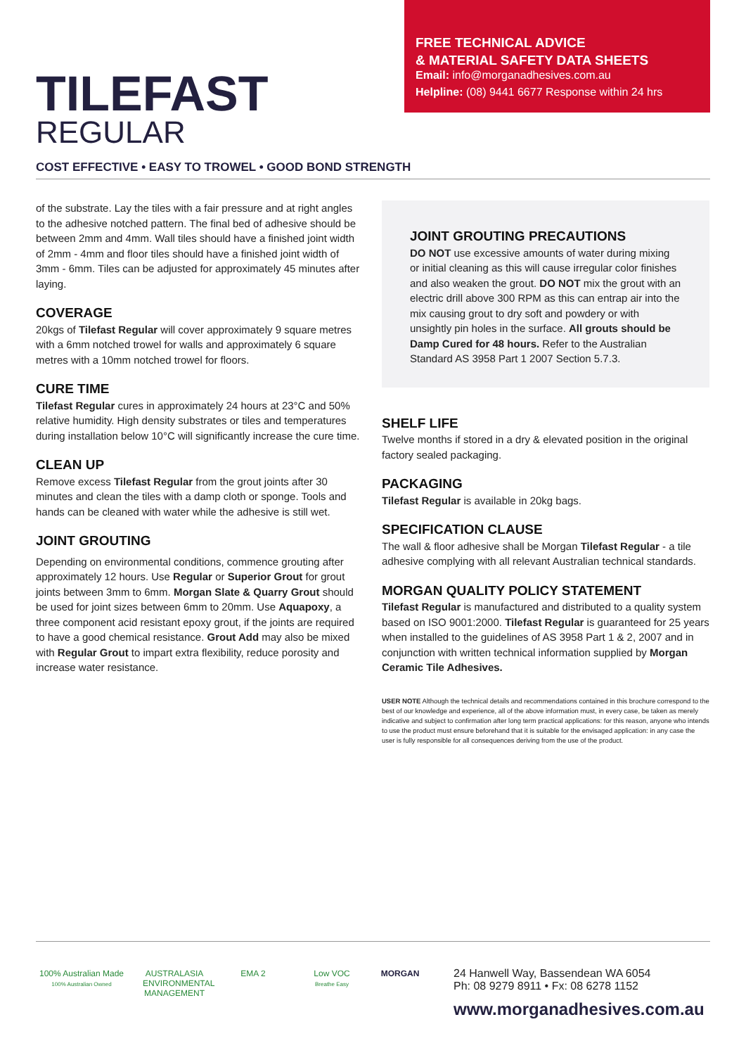TILEFAST
REGULAR
FREE TECHNICAL ADVICE
& MATERIAL SAFETY DATA SHEETS
Email: info@morganadhesives.com.au
Helpline: (08) 9441 6677 Response within 24 hrs
COST EFFECTIVE • EASY TO TROWEL • GOOD BOND STRENGTH
of the substrate. Lay the tiles with a fair pressure and at right angles to the adhesive notched pattern. The final bed of adhesive should be between 2mm and 4mm. Wall tiles should have a finished joint width of 2mm - 4mm and floor tiles should have a finished joint width of 3mm - 6mm. Tiles can be adjusted for approximately 45 minutes after laying.
COVERAGE
20kgs of Tilefast Regular will cover approximately 9 square metres with a 6mm notched trowel for walls and approximately 6 square metres with a 10mm notched trowel for floors.
CURE TIME
Tilefast Regular cures in approximately 24 hours at 23°C and 50% relative humidity. High density substrates or tiles and temperatures during installation below 10°C will significantly increase the cure time.
CLEAN UP
Remove excess Tilefast Regular from the grout joints after 30 minutes and clean the tiles with a damp cloth or sponge. Tools and hands can be cleaned with water while the adhesive is still wet.
JOINT GROUTING
Depending on environmental conditions, commence grouting after approximately 12 hours. Use Regular or Superior Grout for grout joints between 3mm to 6mm. Morgan Slate & Quarry Grout should be used for joint sizes between 6mm to 20mm. Use Aquapoxy, a three component acid resistant epoxy grout, if the joints are required to have a good chemical resistance. Grout Add may also be mixed with Regular Grout to impart extra flexibility, reduce porosity and increase water resistance.
JOINT GROUTING PRECAUTIONS
DO NOT use excessive amounts of water during mixing or initial cleaning as this will cause irregular color finishes and also weaken the grout. DO NOT mix the grout with an electric drill above 300 RPM as this can entrap air into the mix causing grout to dry soft and powdery or with unsightly pin holes in the surface. All grouts should be Damp Cured for 48 hours. Refer to the Australian Standard AS 3958 Part 1 2007 Section 5.7.3.
SHELF LIFE
Twelve months if stored in a dry & elevated position in the original factory sealed packaging.
PACKAGING
Tilefast Regular is available in 20kg bags.
SPECIFICATION CLAUSE
The wall & floor adhesive shall be Morgan Tilefast Regular - a tile adhesive complying with all relevant Australian technical standards.
MORGAN QUALITY POLICY STATEMENT
Tilefast Regular is manufactured and distributed to a quality system based on ISO 9001:2000. Tilefast Regular is guaranteed for 25 years when installed to the guidelines of AS 3958 Part 1 & 2, 2007 and in conjunction with written technical information supplied by Morgan Ceramic Tile Adhesives.
USER NOTE Although the technical details and recommendations contained in this brochure correspond to the best of our knowledge and experience, all of the above information must, in every case, be taken as merely indicative and subject to confirmation after long term practical applications: for this reason, anyone who intends to use the product must ensure beforehand that it is suitable for the envisaged application: in any case the user is fully responsible for all consequences deriving from the use of the product.
100% Australian Made
100% Australian Owned
AUSTRALASIA ENVIRONMENTAL MANAGEMENT
EMA 2
Low VOC
Breathe Easy
MORGAN
24 Hanwell Way, Bassendean WA 6054
Ph: 08 9279 8911 • Fx: 08 6278 1152
www.morganadhesives.com.au